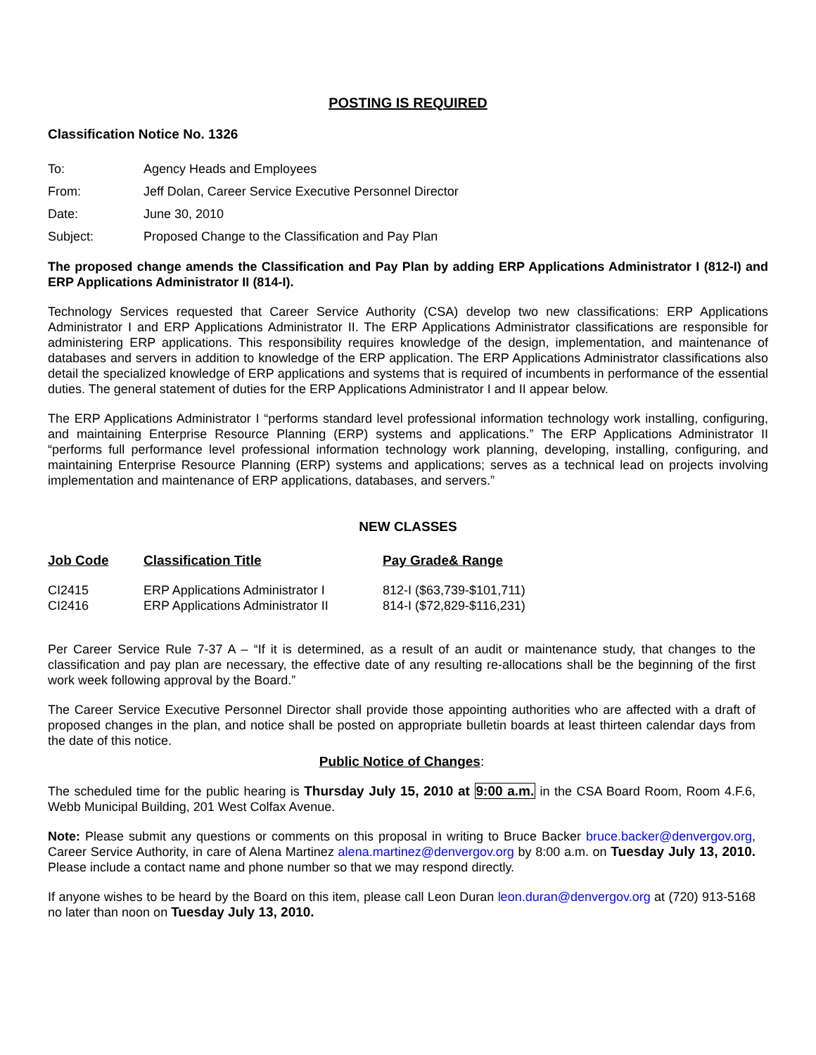POSTING IS REQUIRED
Classification Notice No. 1326
| To: | Agency Heads and Employees |
| From: | Jeff Dolan, Career Service Executive Personnel Director |
| Date: | June 30, 2010 |
| Subject: | Proposed Change to the Classification and Pay Plan |
The proposed change amends the Classification and Pay Plan by adding ERP Applications Administrator I (812-I) and ERP Applications Administrator II (814-I).
Technology Services requested that Career Service Authority (CSA) develop two new classifications: ERP Applications Administrator I and ERP Applications Administrator II. The ERP Applications Administrator classifications are responsible for administering ERP applications. This responsibility requires knowledge of the design, implementation, and maintenance of databases and servers in addition to knowledge of the ERP application. The ERP Applications Administrator classifications also detail the specialized knowledge of ERP applications and systems that is required of incumbents in performance of the essential duties. The general statement of duties for the ERP Applications Administrator I and II appear below.
The ERP Applications Administrator I “performs standard level professional information technology work installing, configuring, and maintaining Enterprise Resource Planning (ERP) systems and applications.” The ERP Applications Administrator II “performs full performance level professional information technology work planning, developing, installing, configuring, and maintaining Enterprise Resource Planning (ERP) systems and applications; serves as a technical lead on projects involving implementation and maintenance of ERP applications, databases, and servers.”
NEW CLASSES
| Job Code | Classification Title | Pay Grade& Range |
| --- | --- | --- |
| CI2415 | ERP Applications Administrator I | 812-I ($63,739-$101,711) |
| CI2416 | ERP Applications Administrator II | 814-I ($72,829-$116,231) |
Per Career Service Rule 7-37 A – “If it is determined, as a result of an audit or maintenance study, that changes to the classification and pay plan are necessary, the effective date of any resulting re-allocations shall be the beginning of the first work week following approval by the Board.”
The Career Service Executive Personnel Director shall provide those appointing authorities who are affected with a draft of proposed changes in the plan, and notice shall be posted on appropriate bulletin boards at least thirteen calendar days from the date of this notice.
Public Notice of Changes:
The scheduled time for the public hearing is Thursday July 15, 2010 at 9:00 a.m. in the CSA Board Room, Room 4.F.6, Webb Municipal Building, 201 West Colfax Avenue.
Note: Please submit any questions or comments on this proposal in writing to Bruce Backer bruce.backer@denvergov.org, Career Service Authority, in care of Alena Martinez alena.martinez@denvergov.org by 8:00 a.m. on Tuesday July 13, 2010. Please include a contact name and phone number so that we may respond directly.
If anyone wishes to be heard by the Board on this item, please call Leon Duran leon.duran@denvergov.org at (720) 913-5168 no later than noon on Tuesday July 13, 2010.